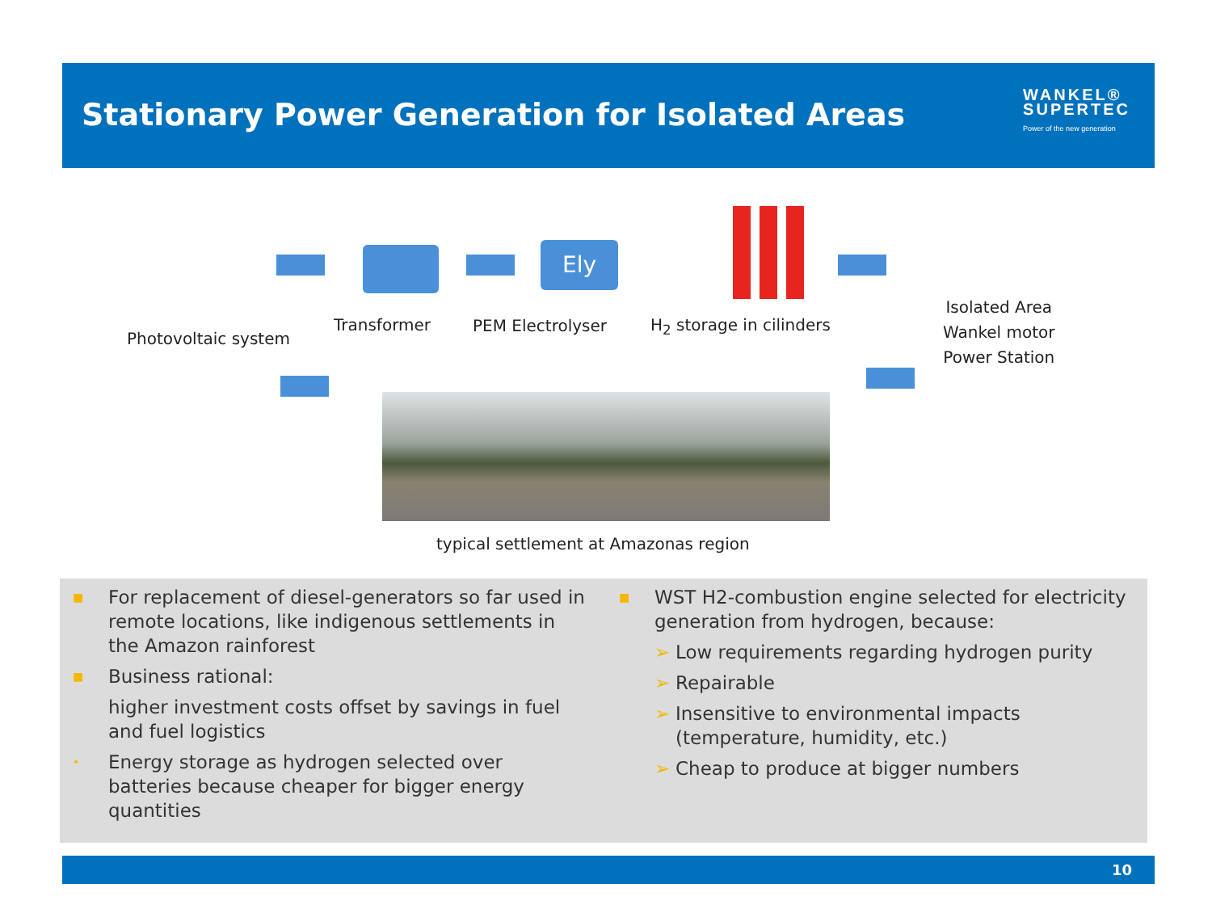Stationary Power Generation for Isolated Areas
WANKEL®
SUPERTEC
Power of the new generation
Ely
Photovoltaic system
Transformer PEM Electrolyser H<sub>2</sub> storage in cilinders
Isolated Area
Wankel motor
Power Station
typical settlement at Amazonas region
■ For replacement of diesel-generators so far used in remote locations, like indigenous settlements in the Amazon rainforest
■ Business rational:
higher investment costs offset by savings in fuel and fuel logistics
• Energy storage as hydrogen selected over batteries because cheaper for bigger energy quantities
■ WST H2-combustion engine selected for electricity generation from hydrogen, because:
➢ Low requirements regarding hydrogen purity
➢ Repairable
➢ Insensitive to environmental impacts (temperature, humidity, etc.)
➢ Cheap to produce at bigger numbers
10